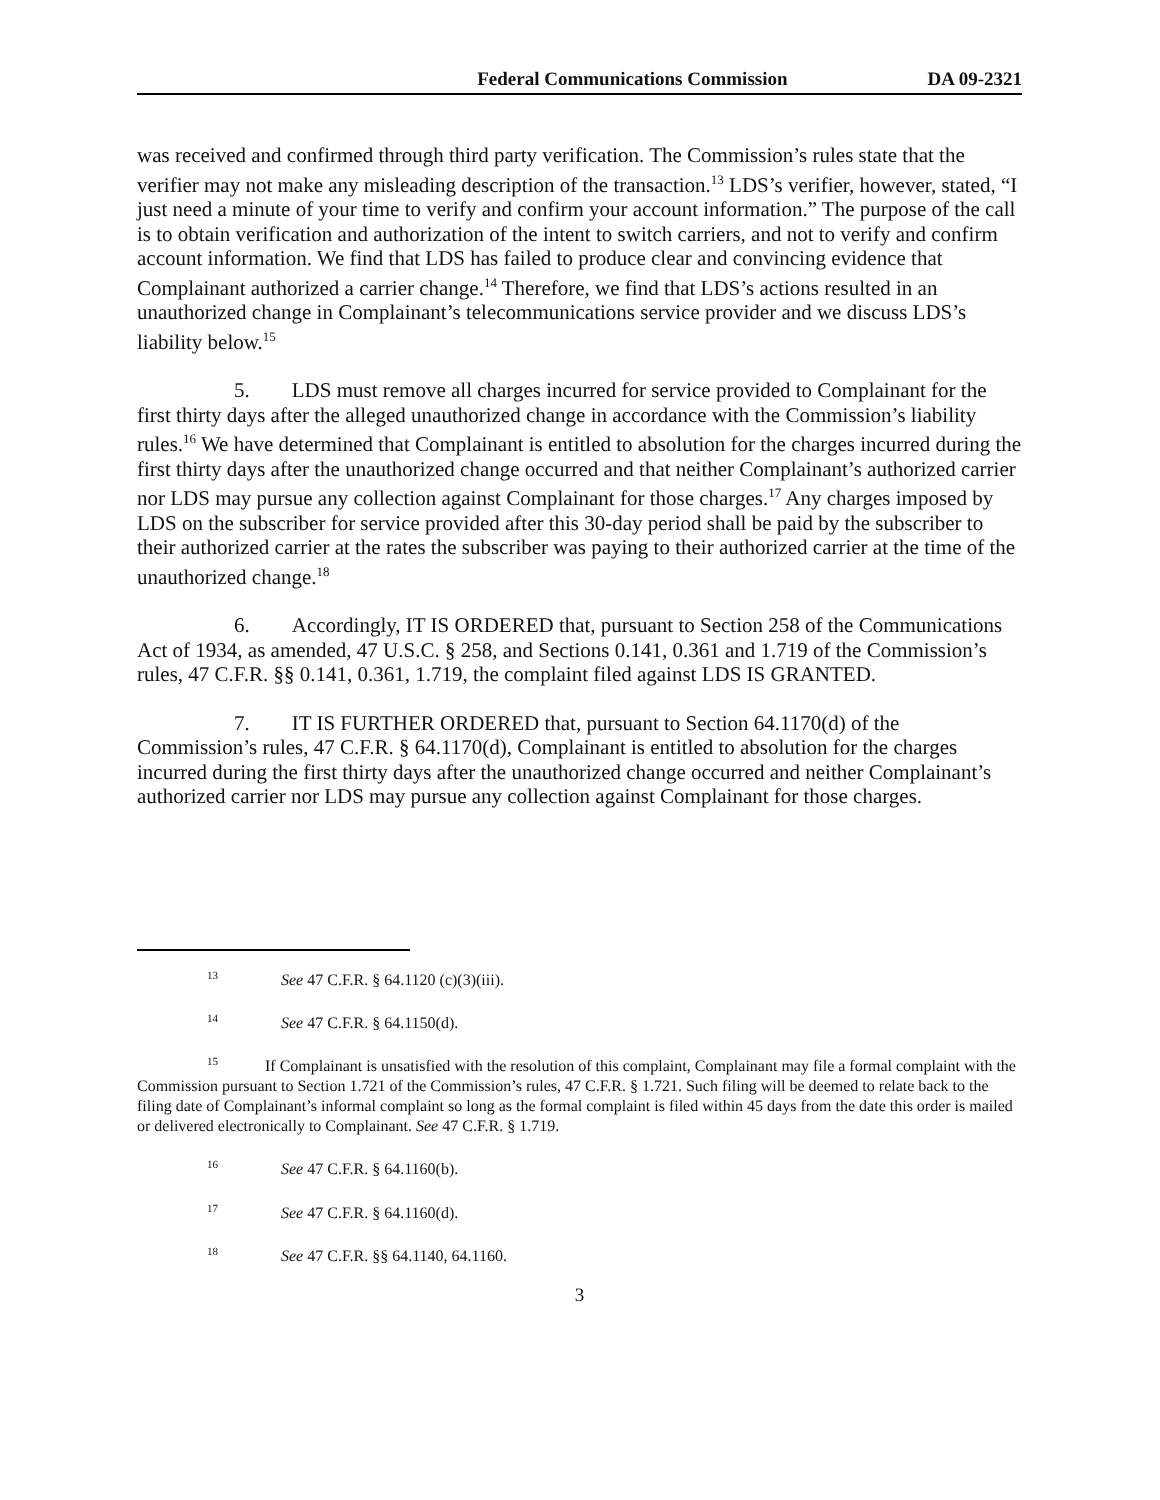Federal Communications Commission DA 09-2321
was received and confirmed through third party verification. The Commission’s rules state that the verifier may not make any misleading description of the transaction.<sup>13</sup> LDS’s verifier, however, stated, “I just need a minute of your time to verify and confirm your account information.” The purpose of the call is to obtain verification and authorization of the intent to switch carriers, and not to verify and confirm account information. We find that LDS has failed to produce clear and convincing evidence that Complainant authorized a carrier change.<sup>14</sup> Therefore, we find that LDS’s actions resulted in an unauthorized change in Complainant’s telecommunications service provider and we discuss LDS’s liability below.<sup>15</sup>
5. LDS must remove all charges incurred for service provided to Complainant for the first thirty days after the alleged unauthorized change in accordance with the Commission’s liability rules.<sup>16</sup> We have determined that Complainant is entitled to absolution for the charges incurred during the first thirty days after the unauthorized change occurred and that neither Complainant’s authorized carrier nor LDS may pursue any collection against Complainant for those charges.<sup>17</sup> Any charges imposed by LDS on the subscriber for service provided after this 30-day period shall be paid by the subscriber to their authorized carrier at the rates the subscriber was paying to their authorized carrier at the time of the unauthorized change.<sup>18</sup>
6. Accordingly, IT IS ORDERED that, pursuant to Section 258 of the Communications Act of 1934, as amended, 47 U.S.C. § 258, and Sections 0.141, 0.361 and 1.719 of the Commission’s rules, 47 C.F.R. §§ 0.141, 0.361, 1.719, the complaint filed against LDS IS GRANTED.
7. IT IS FURTHER ORDERED that, pursuant to Section 64.1170(d) of the Commission’s rules, 47 C.F.R. § 64.1170(d), Complainant is entitled to absolution for the charges incurred during the first thirty days after the unauthorized change occurred and neither Complainant’s authorized carrier nor LDS may pursue any collection against Complainant for those charges.
<sup>13</sup> See 47 C.F.R. § 64.1120 (c)(3)(iii).
<sup>14</sup> See 47 C.F.R. § 64.1150(d).
<sup>15</sup> If Complainant is unsatisfied with the resolution of this complaint, Complainant may file a formal complaint with the Commission pursuant to Section 1.721 of the Commission’s rules, 47 C.F.R. § 1.721. Such filing will be deemed to relate back to the filing date of Complainant’s informal complaint so long as the formal complaint is filed within 45 days from the date this order is mailed or delivered electronically to Complainant. See 47 C.F.R. § 1.719.
<sup>16</sup> See 47 C.F.R. § 64.1160(b).
<sup>17</sup> See 47 C.F.R. § 64.1160(d).
<sup>18</sup> See 47 C.F.R. §§ 64.1140, 64.1160.
3